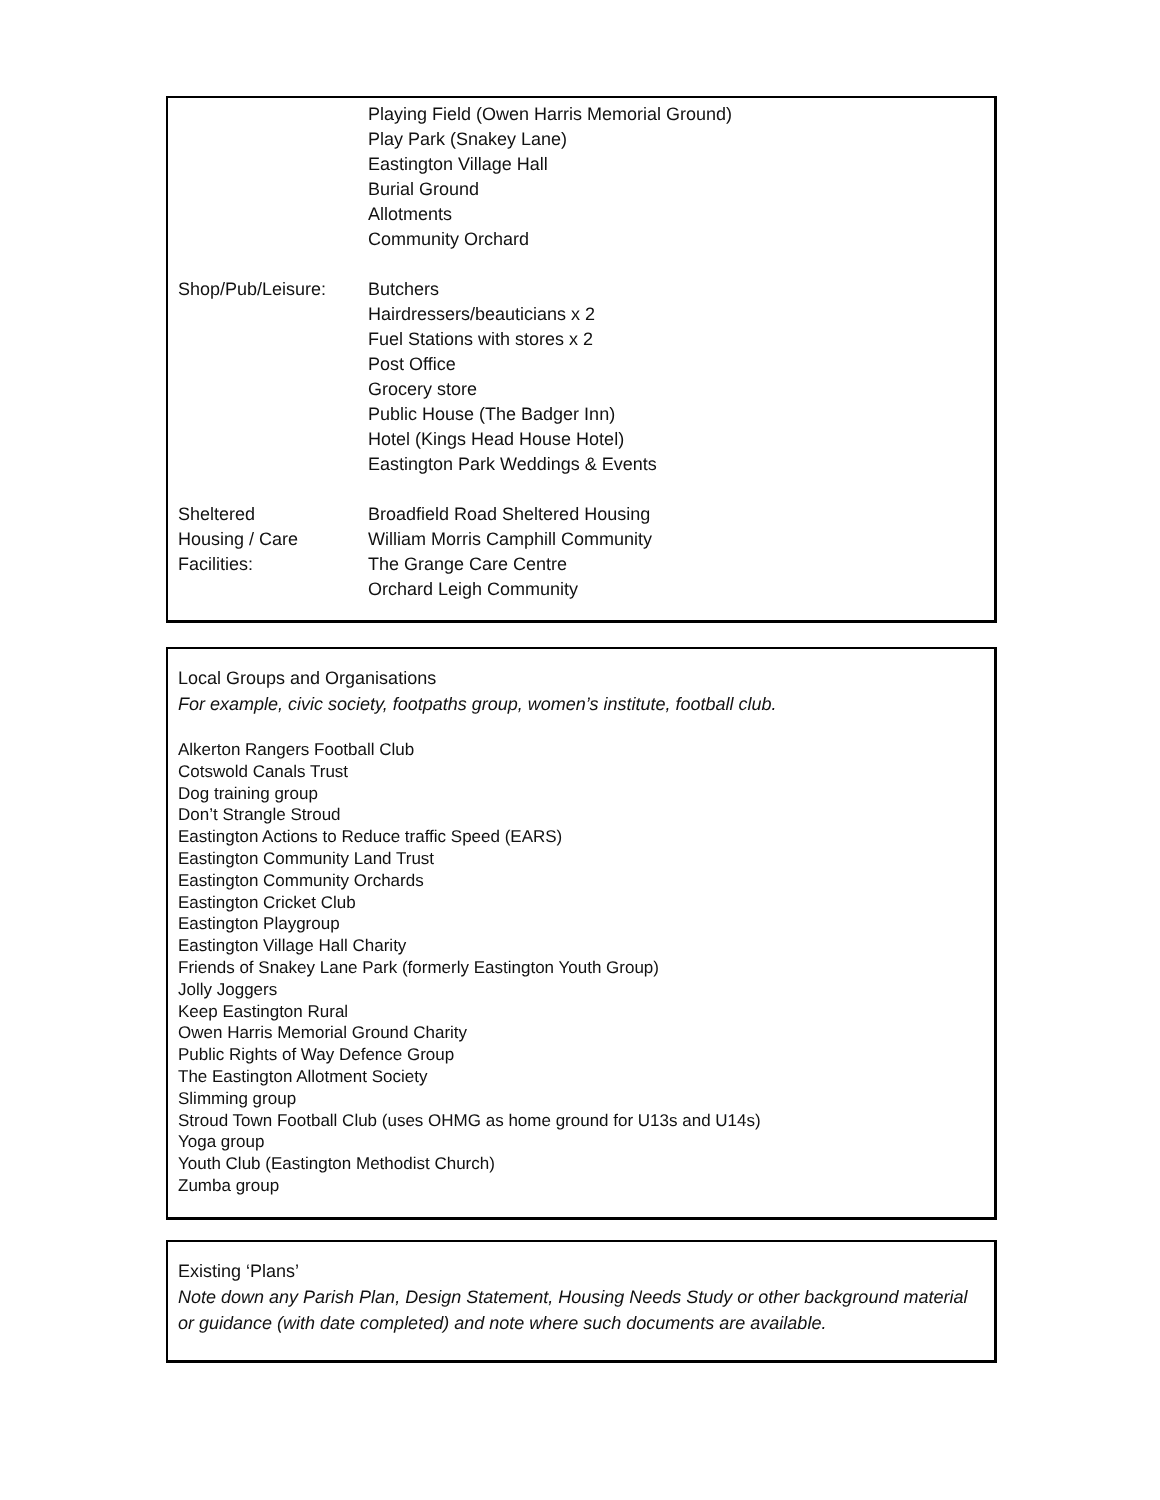Playing Field (Owen Harris Memorial Ground)
Play Park (Snakey Lane)
Eastington Village Hall
Burial Ground
Allotments
Community Orchard
Shop/Pub/Leisure: Butchers
Hairdressers/beauticians x 2
Fuel Stations with stores x 2
Post Office
Grocery store
Public House (The Badger Inn)
Hotel (Kings Head House Hotel)
Eastington Park Weddings & Events
Sheltered
Housing / Care
Facilities:
Broadfield Road Sheltered Housing
William Morris Camphill Community
The Grange Care Centre
Orchard Leigh Community
Local Groups and Organisations
For example, civic society, footpaths group, women’s institute, football club.
Alkerton Rangers Football Club
Cotswold Canals Trust
Dog training group
Don’t Strangle Stroud
Eastington Actions to Reduce traffic Speed (EARS)
Eastington Community Land Trust
Eastington Community Orchards
Eastington Cricket Club
Eastington Playgroup
Eastington Village Hall Charity
Friends of Snakey Lane Park (formerly Eastington Youth Group)
Jolly Joggers
Keep Eastington Rural
Owen Harris Memorial Ground Charity
Public Rights of Way Defence Group
The Eastington Allotment Society
Slimming group
Stroud Town Football Club (uses OHMG as home ground for U13s and U14s)
Yoga group
Youth Club (Eastington Methodist Church)
Zumba group
Existing ‘Plans’
Note down any Parish Plan, Design Statement, Housing Needs Study or other background material or guidance (with date completed) and note where such documents are available.